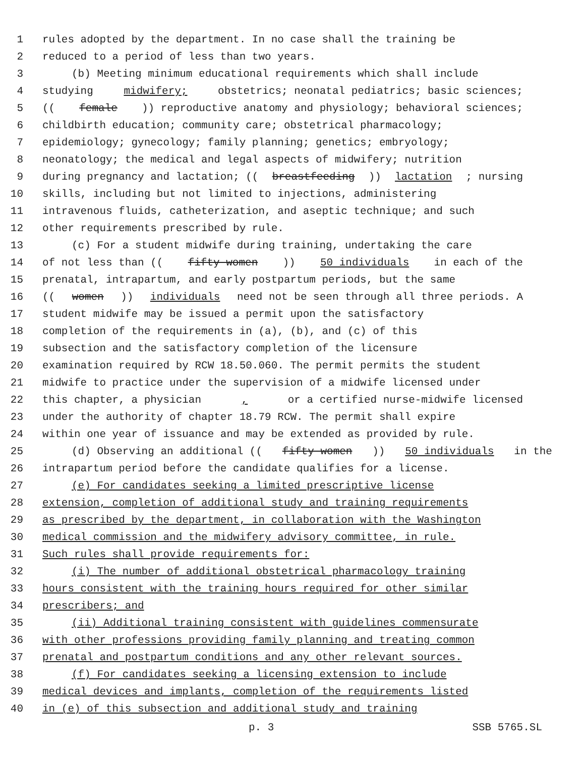1 rules adopted by the department. In no case shall the training be
2 reduced to a period of less than two years.
3 (b) Meeting minimum educational requirements which shall include
4 studying midwifery; obstetrics; neonatal pediatrics; basic sciences;
5 ((female)) reproductive anatomy and physiology; behavioral sciences;
6 childbirth education; community care; obstetrical pharmacology;
7 epidemiology; gynecology; family planning; genetics; embryology;
8 neonatology; the medical and legal aspects of midwifery; nutrition
9 during pregnancy and lactation; ((breastfeeding)) lactation; nursing
10 skills, including but not limited to injections, administering
11 intravenous fluids, catheterization, and aseptic technique; and such
12 other requirements prescribed by rule.
13 (c) For a student midwife during training, undertaking the care
14 of not less than ((fifty women)) 50 individuals in each of the
15 prenatal, intrapartum, and early postpartum periods, but the same
16 ((women)) individuals need not be seen through all three periods. A
17 student midwife may be issued a permit upon the satisfactory
18 completion of the requirements in (a), (b), and (c) of this
19 subsection and the satisfactory completion of the licensure
20 examination required by RCW 18.50.060. The permit permits the student
21 midwife to practice under the supervision of a midwife licensed under
22 this chapter, a physician, or a certified nurse-midwife licensed
23 under the authority of chapter 18.79 RCW. The permit shall expire
24 within one year of issuance and may be extended as provided by rule.
25 (d) Observing an additional ((fifty women)) 50 individuals in the
26 intrapartum period before the candidate qualifies for a license.
27 (e) For candidates seeking a limited prescriptive license
28 extension, completion of additional study and training requirements
29 as prescribed by the department, in collaboration with the Washington
30 medical commission and the midwifery advisory committee, in rule.
31 Such rules shall provide requirements for:
32 (i) The number of additional obstetrical pharmacology training
33 hours consistent with the training hours required for other similar
34 prescribers; and
35 (ii) Additional training consistent with guidelines commensurate
36 with other professions providing family planning and treating common
37 prenatal and postpartum conditions and any other relevant sources.
38 (f) For candidates seeking a licensing extension to include
39 medical devices and implants, completion of the requirements listed
40 in (e) of this subsection and additional study and training
p. 3 SSB 5765.SL